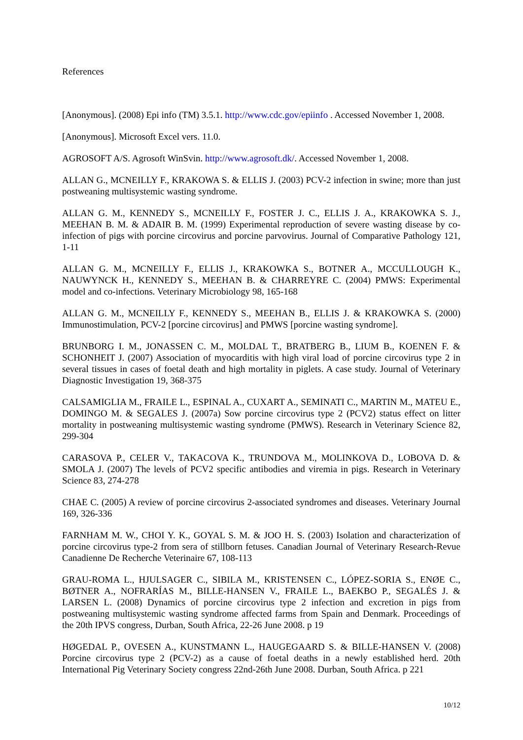References
[Anonymous]. (2008) Epi info (TM) 3.5.1. http://www.cdc.gov/epiinfo . Accessed November 1, 2008.
[Anonymous]. Microsoft Excel vers. 11.0.
AGROSOFT A/S. Agrosoft WinSvin. http://www.agrosoft.dk/. Accessed November 1, 2008.
ALLAN G., MCNEILLY F., KRAKOWA S. & ELLIS J. (2003) PCV-2 infection in swine; more than just postweaning multisystemic wasting syndrome.
ALLAN G. M., KENNEDY S., MCNEILLY F., FOSTER J. C., ELLIS J. A., KRAKOWKA S. J., MEEHAN B. M. & ADAIR B. M. (1999) Experimental reproduction of severe wasting disease by co-infection of pigs with porcine circovirus and porcine parvovirus. Journal of Comparative Pathology 121, 1-11
ALLAN G. M., MCNEILLY F., ELLIS J., KRAKOWKA S., BOTNER A., MCCULLOUGH K., NAUWYNCK H., KENNEDY S., MEEHAN B. & CHARREYRE C. (2004) PMWS: Experimental model and co-infections. Veterinary Microbiology 98, 165-168
ALLAN G. M., MCNEILLY F., KENNEDY S., MEEHAN B., ELLIS J. & KRAKOWKA S. (2000) Immunostimulation, PCV-2 [porcine circovirus] and PMWS [porcine wasting syndrome].
BRUNBORG I. M., JONASSEN C. M., MOLDAL T., BRATBERG B., LIUM B., KOENEN F. & SCHONHEIT J. (2007) Association of myocarditis with high viral load of porcine circovirus type 2 in several tissues in cases of foetal death and high mortality in piglets. A case study. Journal of Veterinary Diagnostic Investigation 19, 368-375
CALSAMIGLIA M., FRAILE L., ESPINAL A., CUXART A., SEMINATI C., MARTIN M., MATEU E., DOMINGO M. & SEGALES J. (2007a) Sow porcine circovirus type 2 (PCV2) status effect on litter mortality in postweaning multisystemic wasting syndrome (PMWS). Research in Veterinary Science 82, 299-304
CARASOVA P., CELER V., TAKACOVA K., TRUNDOVA M., MOLINKOVA D., LOBOVA D. & SMOLA J. (2007) The levels of PCV2 specific antibodies and viremia in pigs. Research in Veterinary Science 83, 274-278
CHAE C. (2005) A review of porcine circovirus 2-associated syndromes and diseases. Veterinary Journal 169, 326-336
FARNHAM M. W., CHOI Y. K., GOYAL S. M. & JOO H. S. (2003) Isolation and characterization of porcine circovirus type-2 from sera of stillborn fetuses. Canadian Journal of Veterinary Research-Revue Canadienne De Recherche Veterinaire 67, 108-113
GRAU-ROMA L., HJULSAGER C., SIBILA M., KRISTENSEN C., LÓPEZ-SORIA S., ENØE C., BØTNER A., NOFRARÍAS M., BILLE-HANSEN V., FRAILE L., BAEKBO P., SEGALÉS J. & LARSEN L. (2008) Dynamics of porcine circovirus type 2 infection and excretion in pigs from postweaning multisystemic wasting syndrome affected farms from Spain and Denmark. Proceedings of the 20th IPVS congress, Durban, South Africa, 22-26 June 2008. p 19
HØGEDAL P., OVESEN A., KUNSTMANN L., HAUGEGAARD S. & BILLE-HANSEN V. (2008) Porcine circovirus type 2 (PCV-2) as a cause of foetal deaths in a newly established herd. 20th International Pig Veterinary Society congress 22nd-26th June 2008. Durban, South Africa. p 221
10/12